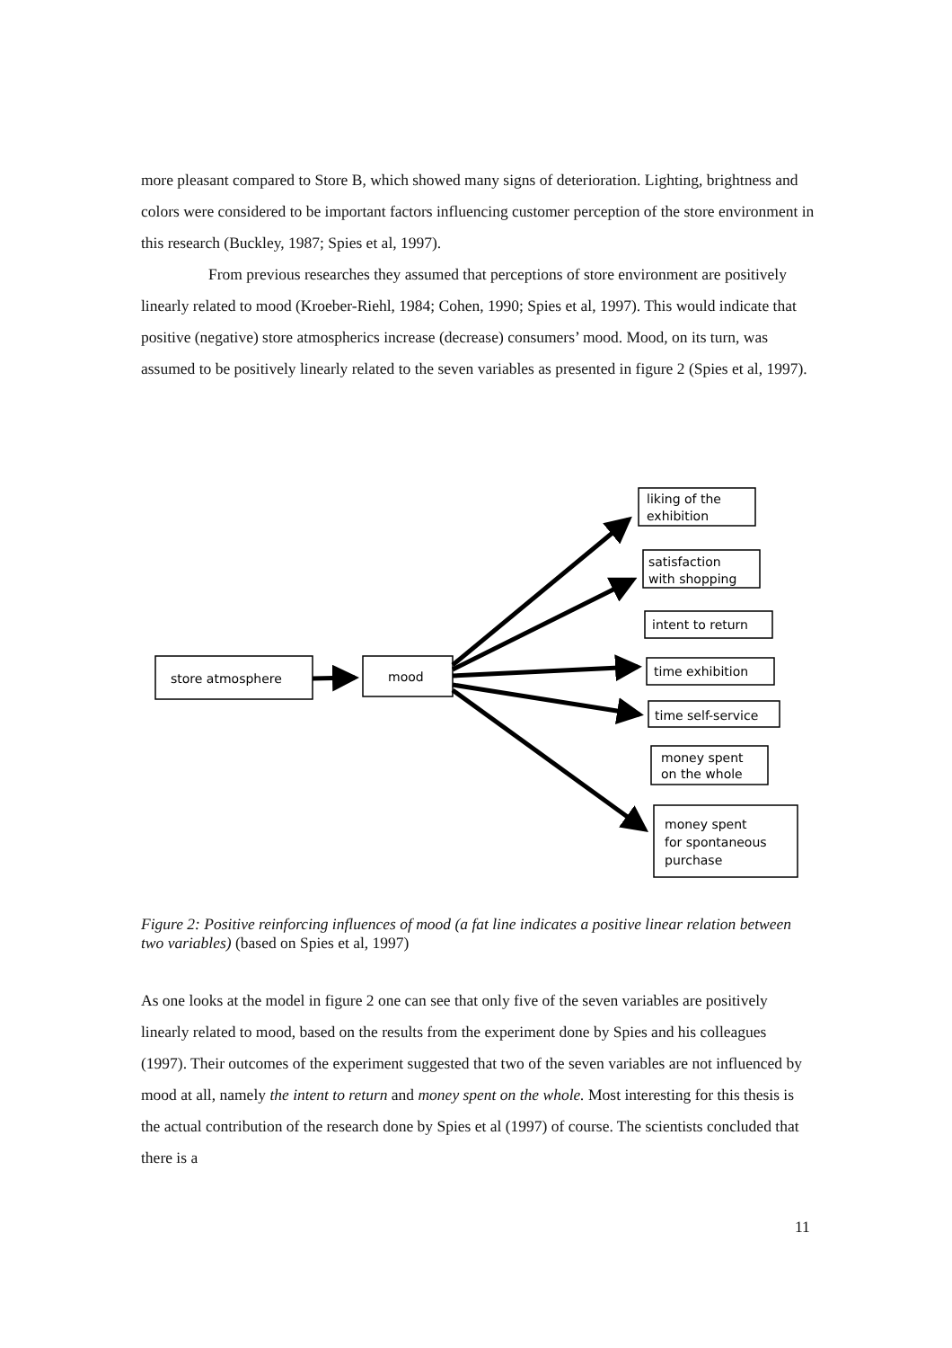more pleasant compared to Store B, which showed many signs of deterioration. Lighting, brightness and colors were considered to be important factors influencing customer perception of the store environment in this research (Buckley, 1987; Spies et al, 1997).
From previous researches they assumed that perceptions of store environment are positively linearly related to mood (Kroeber-Riehl, 1984; Cohen, 1990; Spies et al, 1997). This would indicate that positive (negative) store atmospherics increase (decrease) consumers’ mood. Mood, on its turn, was assumed to be positively linearly related to the seven variables as presented in figure 2 (Spies et al, 1997).
store atmosphere
mood
liking of the
exhibition
satisfaction
with shopping
intent to return
time exhibition
time self-service
money spent
on the whole
money spent
for spontaneous
purchase
Figure 2: Positive reinforcing influences of mood (a fat line indicates a positive linear relation between two variables) (based on Spies et al, 1997)
As one looks at the model in figure 2 one can see that only five of the seven variables are positively linearly related to mood, based on the results from the experiment done by Spies and his colleagues (1997). Their outcomes of the experiment suggested that two of the seven variables are not influenced by mood at all, namely the intent to return and money spent on the whole. Most interesting for this thesis is the actual contribution of the research done by Spies et al (1997) of course. The scientists concluded that there is a
11